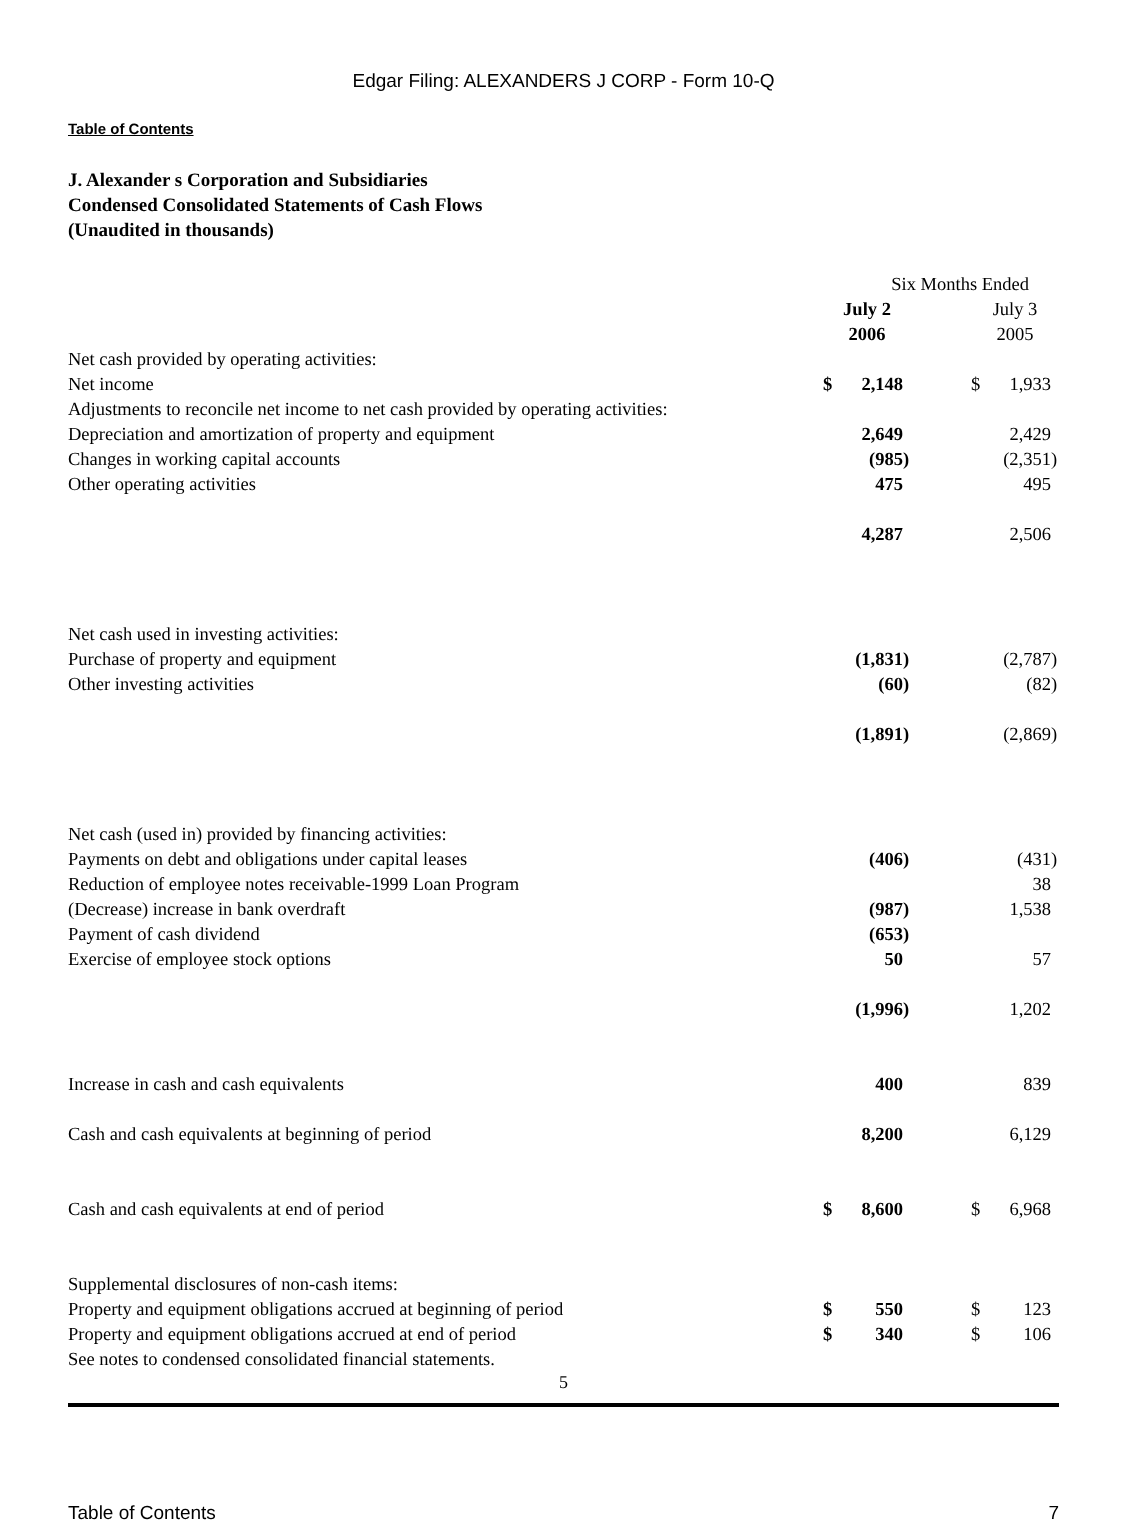Edgar Filing: ALEXANDERS J CORP - Form 10-Q
Table of Contents
J. Alexander s Corporation and Subsidiaries
Condensed Consolidated Statements of Cash Flows
(Unaudited in thousands)
| | Six Months Ended | | | | | | |
| | July 2 | | | | July 3 | | |
| | 2006 | | | | 2005 | | |
| Net cash provided by operating activities: | | | | | | | |
| Net income | $ | 2,148 | | | $ | 1,933 | |
| Adjustments to reconcile net income to net cash provided by operating activities: | | | | | | | |
| Depreciation and amortization of property and equipment | | 2,649 | | | | 2,429 | |
| Changes in working capital accounts | | (985 | ) | | | (2,351 | ) |
| Other operating activities | | 475 | | | | 495 | |
| | | 4,287 | | | | 2,506 | |
| Net cash used in investing activities: | | | | | | | |
| Purchase of property and equipment | | (1,831 | ) | | | (2,787 | ) |
| Other investing activities | | (60 | ) | | | (82 | ) |
| | | (1,891 | ) | | | (2,869 | ) |
| Net cash (used in) provided by financing activities: | | | | | | | |
| Payments on debt and obligations under capital leases | | (406 | ) | | | (431 | ) |
| Reduction of employee notes receivable-1999 Loan Program | | | | | | 38 | |
| (Decrease) increase in bank overdraft | | (987 | ) | | | 1,538 | |
| Payment of cash dividend | | (653 | ) | | | | |
| Exercise of employee stock options | | 50 | | | | 57 | |
| | | (1,996 | ) | | | 1,202 | |
| Increase in cash and cash equivalents | | 400 | | | | 839 | |
| Cash and cash equivalents at beginning of period | | 8,200 | | | | 6,129 | |
| Cash and cash equivalents at end of period | $ | 8,600 | | | $ | 6,968 | |
| Supplemental disclosures of non-cash items: | | | | | | | |
| Property and equipment obligations accrued at beginning of period | $ | 550 | | | $ | 123 | |
| Property and equipment obligations accrued at end of period | $ | 340 | | | $ | 106 | |
| See notes to condensed consolidated financial statements. | | | | | | | |
5
Table of Contents 7